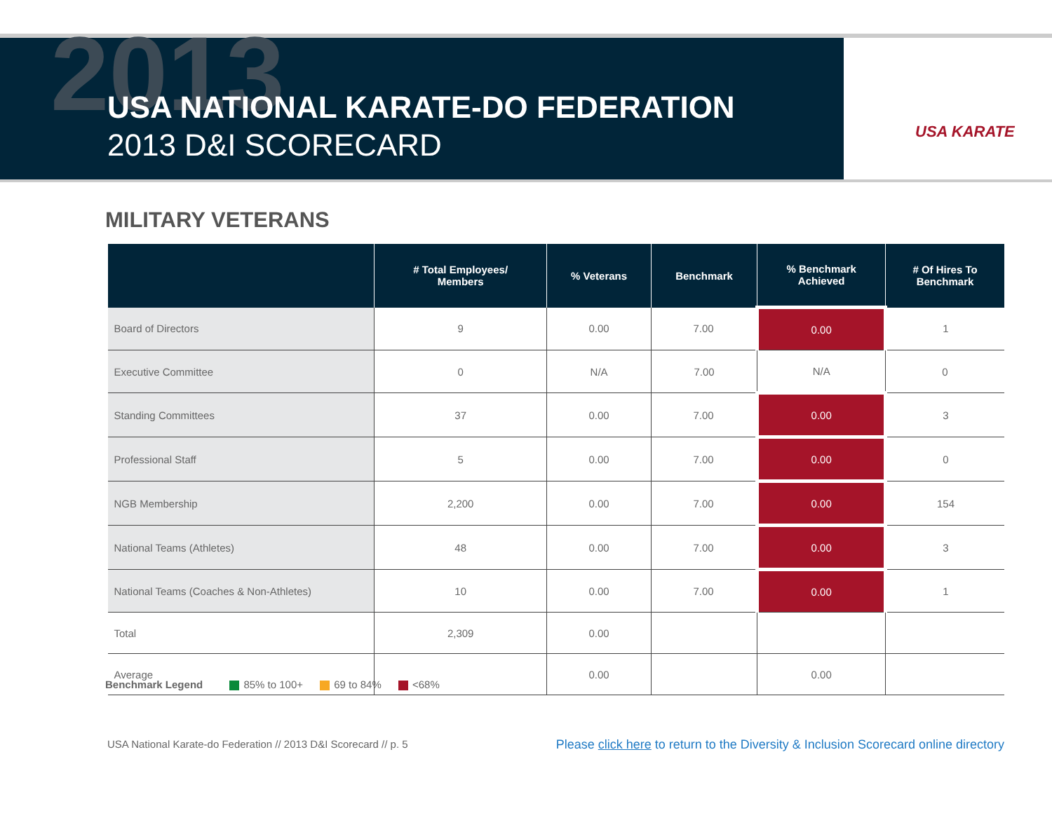2013
USA NATIONAL KARATE-DO FEDERATION
2013 D&I SCORECARD
USA KARATE
MILITARY VETERANS
| | # Total Employees/ Members | % Veterans | Benchmark | % Benchmark Achieved | # Of Hires To Benchmark |
| --- | --- | --- | --- | --- | --- |
| Board of Directors | 9 | 0.00 | 7.00 | 0.00 | 1 |
| Executive Committee | 0 | N/A | 7.00 | N/A | 0 |
| Standing Committees | 37 | 0.00 | 7.00 | 0.00 | 3 |
| Professional Staff | 5 | 0.00 | 7.00 | 0.00 | 0 |
| NGB Membership | 2,200 | 0.00 | 7.00 | 0.00 | 154 |
| National Teams (Athletes) | 48 | 0.00 | 7.00 | 0.00 | 3 |
| National Teams (Coaches & Non-Athletes) | 10 | 0.00 | 7.00 | 0.00 | 1 |
| Total | 2,309 | 0.00 | | | |
| Average | | 0.00 | | 0.00 | |
Benchmark Legend 85% to 100+ 69 to 84% <68%
USA National Karate-do Federation // 2013 D&I Scorecard // p. 5
Please click here to return to the Diversity & Inclusion Scorecard online directory